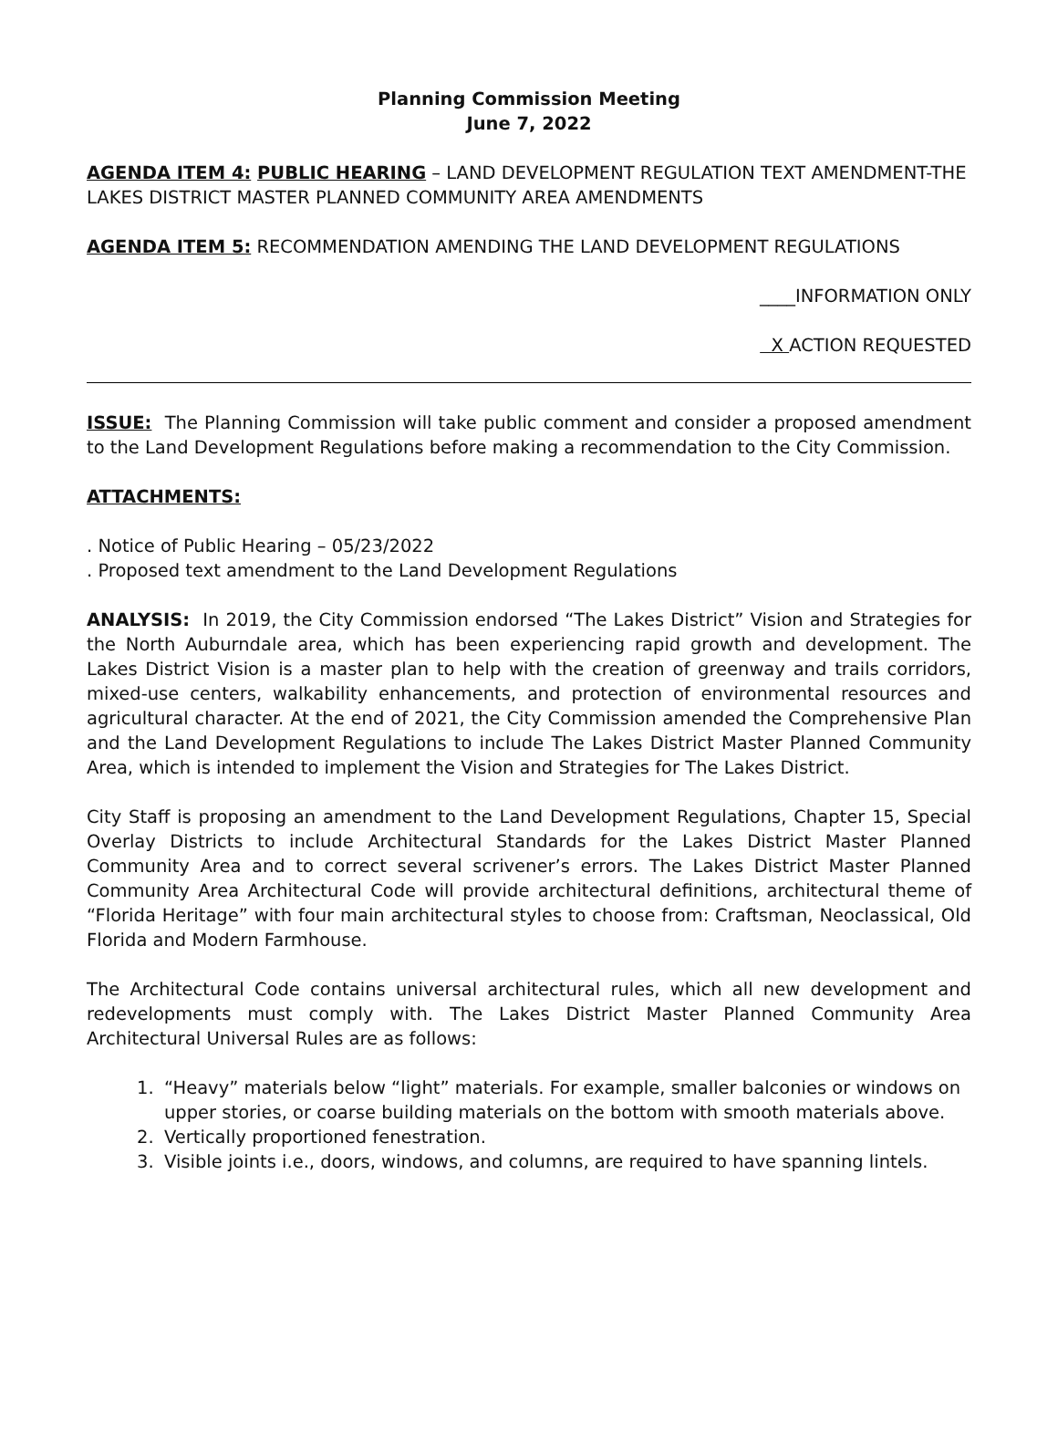Planning Commission Meeting
June 7, 2022
AGENDA ITEM 4: PUBLIC HEARING – LAND DEVELOPMENT REGULATION TEXT AMENDMENT-THE LAKES DISTRICT MASTER PLANNED COMMUNITY AREA AMENDMENTS
AGENDA ITEM 5: RECOMMENDATION AMENDING THE LAND DEVELOPMENT REGULATIONS
____INFORMATION ONLY
X ACTION REQUESTED
ISSUE: The Planning Commission will take public comment and consider a proposed amendment to the Land Development Regulations before making a recommendation to the City Commission.
ATTACHMENTS:
. Notice of Public Hearing – 05/23/2022
. Proposed text amendment to the Land Development Regulations
ANALYSIS: In 2019, the City Commission endorsed “The Lakes District” Vision and Strategies for the North Auburndale area, which has been experiencing rapid growth and development. The Lakes District Vision is a master plan to help with the creation of greenway and trails corridors, mixed-use centers, walkability enhancements, and protection of environmental resources and agricultural character. At the end of 2021, the City Commission amended the Comprehensive Plan and the Land Development Regulations to include The Lakes District Master Planned Community Area, which is intended to implement the Vision and Strategies for The Lakes District.
City Staff is proposing an amendment to the Land Development Regulations, Chapter 15, Special Overlay Districts to include Architectural Standards for the Lakes District Master Planned Community Area and to correct several scrivener’s errors. The Lakes District Master Planned Community Area Architectural Code will provide architectural definitions, architectural theme of “Florida Heritage” with four main architectural styles to choose from: Craftsman, Neoclassical, Old Florida and Modern Farmhouse.
The Architectural Code contains universal architectural rules, which all new development and redevelopments must comply with. The Lakes District Master Planned Community Area Architectural Universal Rules are as follows:
1. “Heavy” materials below “light” materials. For example, smaller balconies or windows on upper stories, or coarse building materials on the bottom with smooth materials above.
2. Vertically proportioned fenestration.
3. Visible joints i.e., doors, windows, and columns, are required to have spanning lintels.